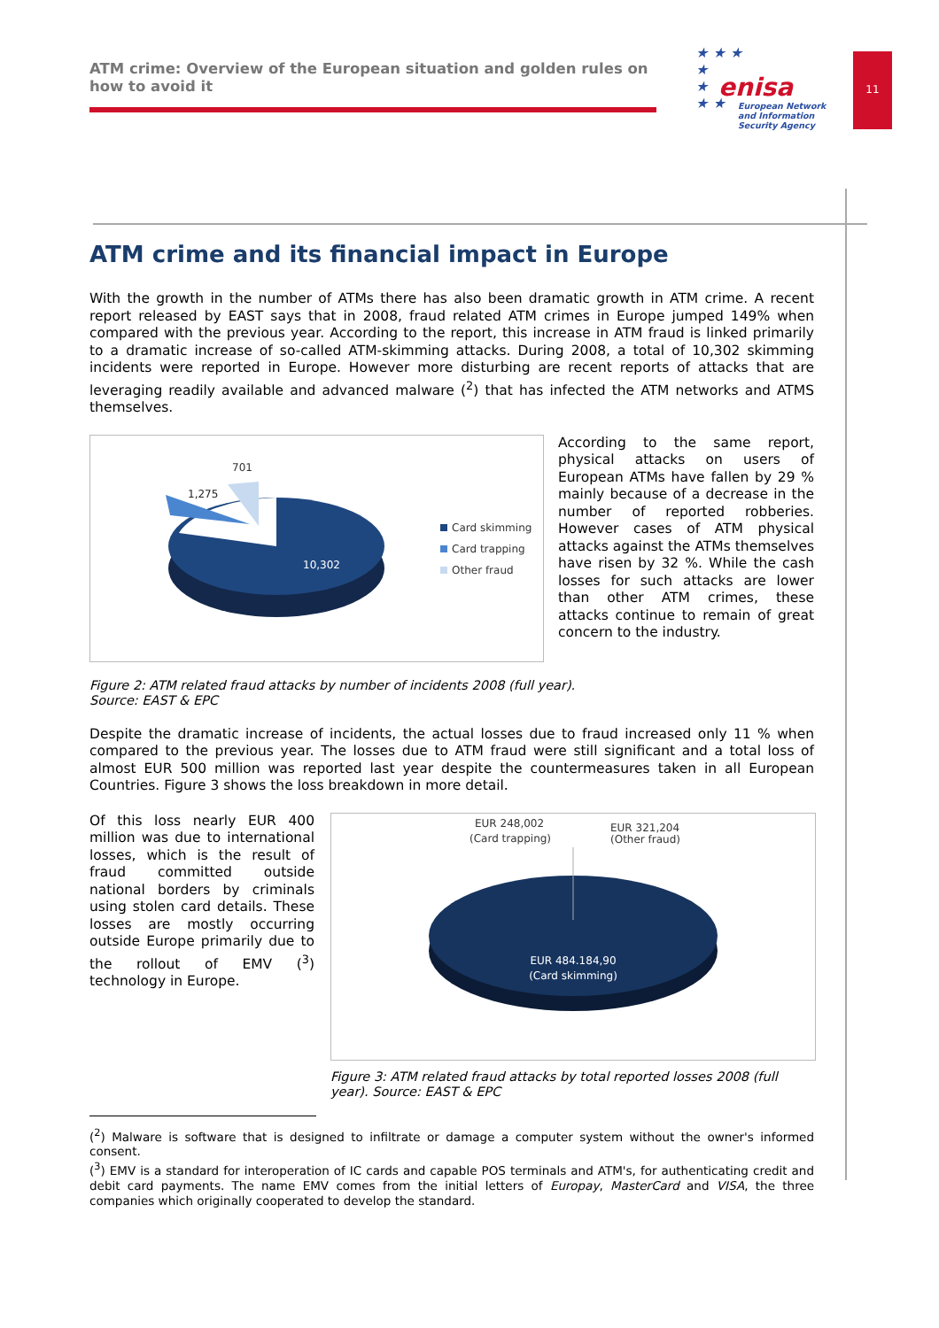ATM crime: Overview of the European situation and golden rules on how to avoid it
★ ★ ★
★
★
★ ★
enisa
European Network
and Information
Security Agency
11
ATM crime and its financial impact in Europe
With the growth in the number of ATMs there has also been dramatic growth in ATM crime. A recent report released by EAST says that in 2008, fraud related ATM crimes in Europe jumped 149% when compared with the previous year. According to the report, this increase in ATM fraud is linked primarily to a dramatic increase of so-called ATM-skimming attacks. During 2008, a total of 10,302 skimming incidents were reported in Europe. However more disturbing are recent reports of attacks that are leveraging readily available and advanced malware (<sup>2</sup>) that has infected the ATM networks and ATMS themselves.
701
1,275
10,302
Card skimming
Card trapping
Other fraud
According to the same report, physical attacks on users of European ATMs have fallen by 29 % mainly because of a decrease in the number of reported robberies. However cases of ATM physical attacks against the ATMs themselves have risen by 32 %. While the cash losses for such attacks are lower than other ATM crimes, these attacks continue to remain of great concern to the industry.
Figure 2: ATM related fraud attacks by number of incidents 2008 (full year).
Source: EAST & EPC
Despite the dramatic increase of incidents, the actual losses due to fraud increased only 11 % when compared to the previous year. The losses due to ATM fraud were still significant and a total loss of almost EUR 500 million was reported last year despite the countermeasures taken in all European Countries. Figure 3 shows the loss breakdown in more detail.
Of this loss nearly EUR 400 million was due to international losses, which is the result of fraud committed outside national borders by criminals using stolen card details. These losses are mostly occurring outside Europe primarily due to the rollout of EMV (<sup>3</sup>) technology in Europe.
EUR 248,002
(Card trapping)
EUR 321,204
(Other fraud)
EUR 484.184,90
(Card skimming)
Figure 3: ATM related fraud attacks by total reported losses 2008 (full year). Source: EAST & EPC
(<sup>2</sup>) Malware is software that is designed to infiltrate or damage a computer system without the owner's informed consent.
(<sup>3</sup>) EMV is a standard for interoperation of IC cards and capable POS terminals and ATM's, for authenticating credit and debit card payments. The name EMV comes from the initial letters of Europay, MasterCard and VISA, the three companies which originally cooperated to develop the standard.